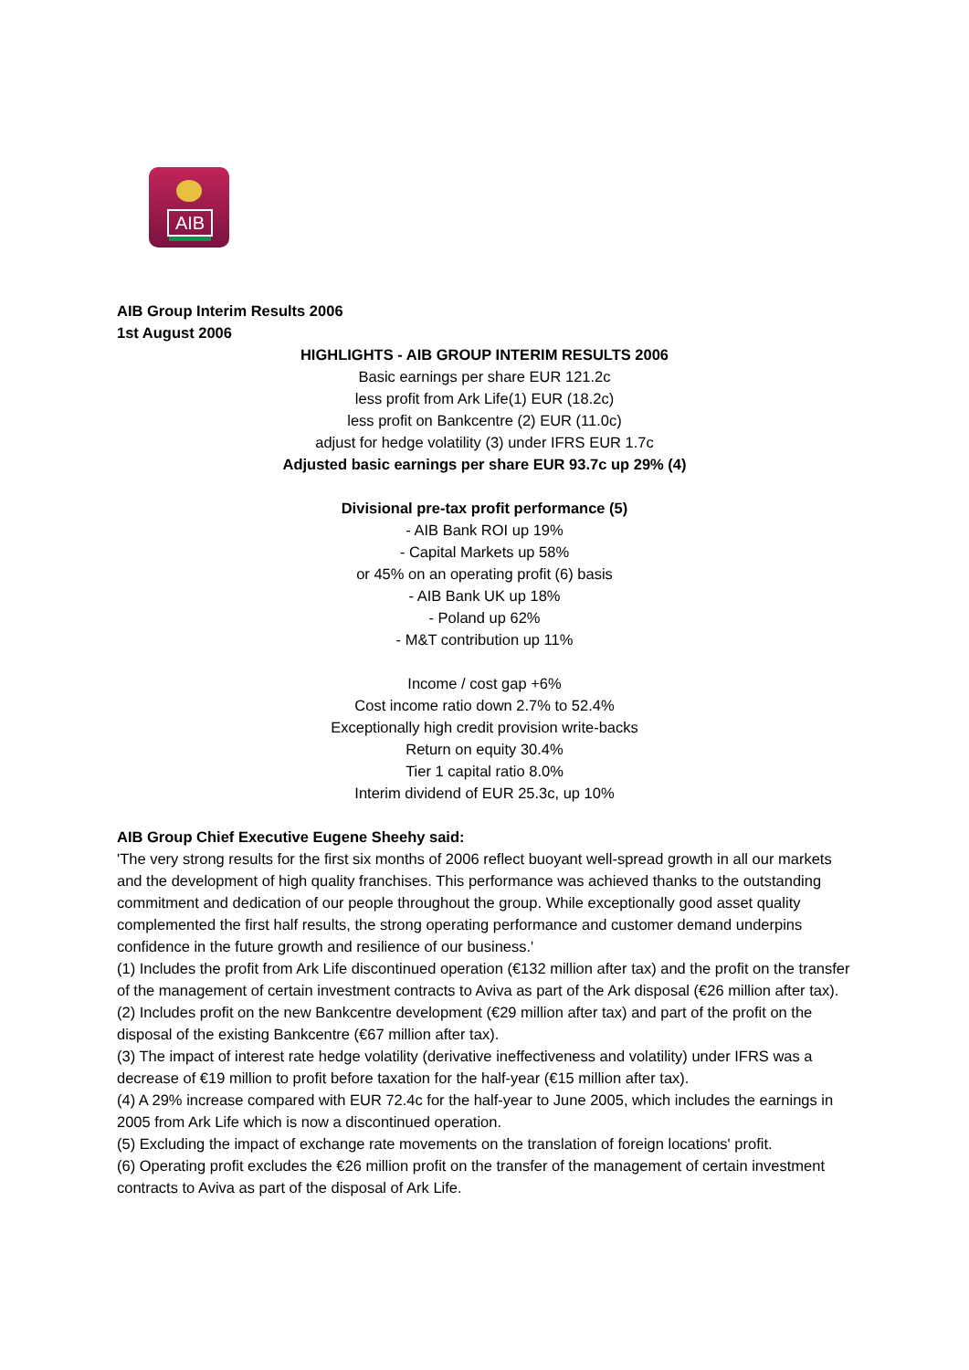AIB
AIB Group Interim Results 2006
1st August 2006
HIGHLIGHTS - AIB GROUP INTERIM RESULTS 2006
Basic earnings per share EUR 121.2c
less profit from Ark Life(1) EUR (18.2c)
less profit on Bankcentre (2) EUR (11.0c)
adjust for hedge volatility (3) under IFRS EUR 1.7c
Adjusted basic earnings per share EUR 93.7c up 29% (4)
Divisional pre-tax profit performance (5)
- AIB Bank ROI up 19%
- Capital Markets up 58%
or 45% on an operating profit (6) basis
- AIB Bank UK up 18%
- Poland up 62%
- M&T contribution up 11%
Income / cost gap +6%
Cost income ratio down 2.7% to 52.4%
Exceptionally high credit provision write-backs
Return on equity 30.4%
Tier 1 capital ratio 8.0%
Interim dividend of EUR 25.3c, up 10%
AIB Group Chief Executive Eugene Sheehy said:
'The very strong results for the first six months of 2006 reflect buoyant well-spread growth in all our markets and the development of high quality franchises. This performance was achieved thanks to the outstanding commitment and dedication of our people throughout the group. While exceptionally good asset quality complemented the first half results, the strong operating performance and customer demand underpins confidence in the future growth and resilience of our business.'
(1) Includes the profit from Ark Life discontinued operation (€132 million after tax) and the profit on the transfer of the management of certain investment contracts to Aviva as part of the Ark disposal (€26 million after tax).
(2) Includes profit on the new Bankcentre development (€29 million after tax) and part of the profit on the disposal of the existing Bankcentre (€67 million after tax).
(3) The impact of interest rate hedge volatility (derivative ineffectiveness and volatility) under IFRS was a decrease of €19 million to profit before taxation for the half-year (€15 million after tax).
(4) A 29% increase compared with EUR 72.4c for the half-year to June 2005, which includes the earnings in 2005 from Ark Life which is now a discontinued operation.
(5) Excluding the impact of exchange rate movements on the translation of foreign locations' profit.
(6) Operating profit excludes the €26 million profit on the transfer of the management of certain investment contracts to Aviva as part of the disposal of Ark Life.